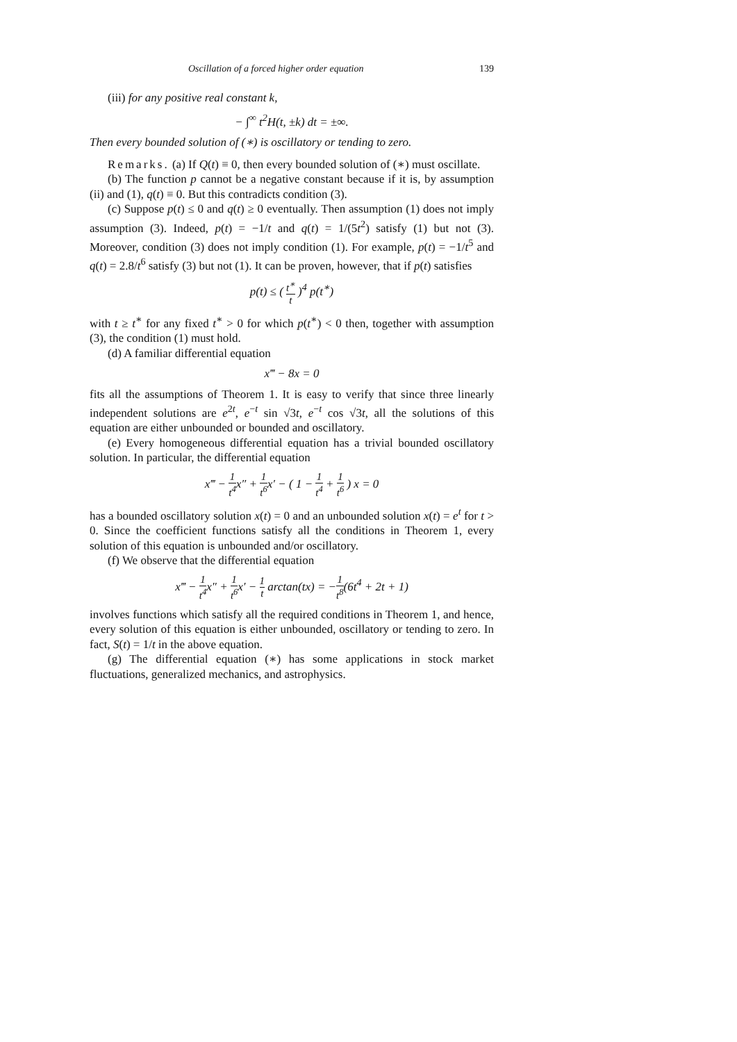Oscillation of a forced higher order equation 139
(iii) for any positive real constant k,
− ∫<sup>∞</sup> t<sup>2</sup>H(t, ±k) dt = ±∞.
Then every bounded solution of (∗) is oscillatory or tending to zero.
Remarks. (a) If Q(t) ≡ 0, then every bounded solution of (∗) must oscillate.
(b) The function p cannot be a negative constant because if it is, by assumption (ii) and (1), q(t) ≡ 0. But this contradicts condition (3).
(c) Suppose p(t) ≤ 0 and q(t) ≥ 0 eventually. Then assumption (1) does not imply assumption (3). Indeed, p(t) = −1/t and q(t) = 1/(5t<sup>2</sup>) satisfy (1) but not (3). Moreover, condition (3) does not imply condition (1). For example, p(t) = −1/t<sup>5</sup> and q(t) = 2.8/t<sup>6</sup> satisfy (3) but not (1). It can be proven, however, that if p(t) satisfies
p(t) ≤ ( t<sup>∗</sup> t )<sup>4</sup> p(t<sup>∗</sup>)
with t ≥ t<sup>∗</sup> for any fixed t<sup>∗</sup> > 0 for which p(t<sup>∗</sup>) < 0 then, together with assumption (3), the condition (1) must hold.
(d) A familiar differential equation
x‴ − 8x = 0
fits all the assumptions of Theorem 1. It is easy to verify that since three linearly independent solutions are e<sup>2t</sup>, e<sup>−t</sup> sin √3t, e<sup>−t</sup> cos √3t, all the solutions of this equation are either unbounded or bounded and oscillatory.
(e) Every homogeneous differential equation has a trivial bounded oscillatory solution. In particular, the differential equation
x‴ − 1 t<sup>4</sup>x″ + 1 t<sup>6</sup>x′ − ( 1 − 1 t<sup>4</sup> + 1 t<sup>6</sup> ) x = 0
has a bounded oscillatory solution x(t) = 0 and an unbounded solution x(t) = e<sup>t</sup> for t > 0. Since the coefficient functions satisfy all the conditions in Theorem 1, every solution of this equation is unbounded and/or oscillatory.
(f) We observe that the differential equation
x‴ − 1 t<sup>4</sup>x″ + 1 t<sup>6</sup>x′ − 1 t arctan(tx) = −1 t<sup>8</sup>(6t<sup>4</sup> + 2t + 1)
involves functions which satisfy all the required conditions in Theorem 1, and hence, every solution of this equation is either unbounded, oscillatory or tending to zero. In fact, S(t) = 1/t in the above equation.
(g) The differential equation (∗) has some applications in stock market fluctuations, generalized mechanics, and astrophysics.